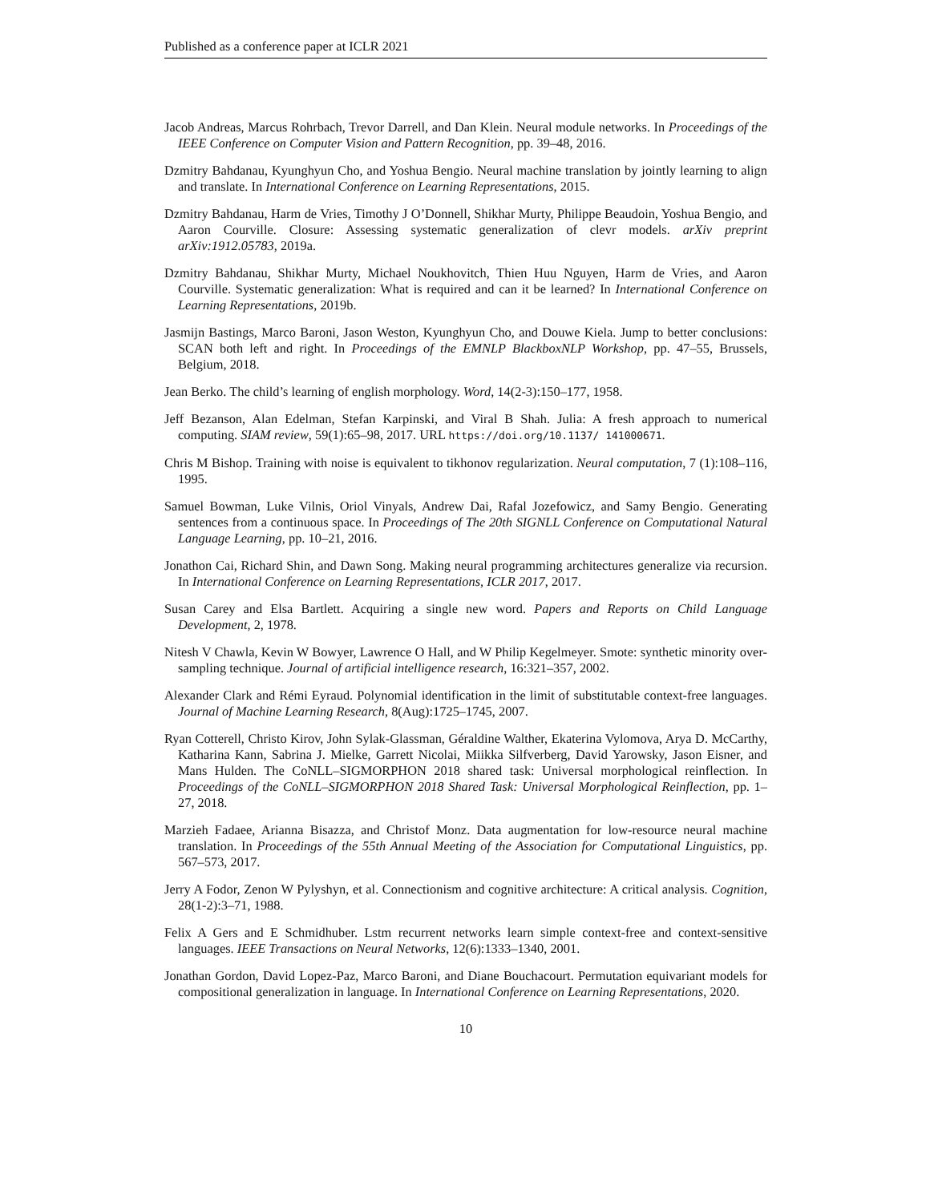Published as a conference paper at ICLR 2021
Jacob Andreas, Marcus Rohrbach, Trevor Darrell, and Dan Klein. Neural module networks. In Proceedings of the IEEE Conference on Computer Vision and Pattern Recognition, pp. 39–48, 2016.
Dzmitry Bahdanau, Kyunghyun Cho, and Yoshua Bengio. Neural machine translation by jointly learning to align and translate. In International Conference on Learning Representations, 2015.
Dzmitry Bahdanau, Harm de Vries, Timothy J O’Donnell, Shikhar Murty, Philippe Beaudoin, Yoshua Bengio, and Aaron Courville. Closure: Assessing systematic generalization of clevr models. arXiv preprint arXiv:1912.05783, 2019a.
Dzmitry Bahdanau, Shikhar Murty, Michael Noukhovitch, Thien Huu Nguyen, Harm de Vries, and Aaron Courville. Systematic generalization: What is required and can it be learned? In International Conference on Learning Representations, 2019b.
Jasmijn Bastings, Marco Baroni, Jason Weston, Kyunghyun Cho, and Douwe Kiela. Jump to better conclusions: SCAN both left and right. In Proceedings of the EMNLP BlackboxNLP Workshop, pp. 47–55, Brussels, Belgium, 2018.
Jean Berko. The child’s learning of english morphology. Word, 14(2-3):150–177, 1958.
Jeff Bezanson, Alan Edelman, Stefan Karpinski, and Viral B Shah. Julia: A fresh approach to numerical computing. SIAM review, 59(1):65–98, 2017. URL https://doi.org/10.1137/ 141000671.
Chris M Bishop. Training with noise is equivalent to tikhonov regularization. Neural computation, 7 (1):108–116, 1995.
Samuel Bowman, Luke Vilnis, Oriol Vinyals, Andrew Dai, Rafal Jozefowicz, and Samy Bengio. Generating sentences from a continuous space. In Proceedings of The 20th SIGNLL Conference on Computational Natural Language Learning, pp. 10–21, 2016.
Jonathon Cai, Richard Shin, and Dawn Song. Making neural programming architectures generalize via recursion. In International Conference on Learning Representations, ICLR 2017, 2017.
Susan Carey and Elsa Bartlett. Acquiring a single new word. Papers and Reports on Child Language Development, 2, 1978.
Nitesh V Chawla, Kevin W Bowyer, Lawrence O Hall, and W Philip Kegelmeyer. Smote: synthetic minority over-sampling technique. Journal of artificial intelligence research, 16:321–357, 2002.
Alexander Clark and Rémi Eyraud. Polynomial identification in the limit of substitutable context-free languages. Journal of Machine Learning Research, 8(Aug):1725–1745, 2007.
Ryan Cotterell, Christo Kirov, John Sylak-Glassman, Géraldine Walther, Ekaterina Vylomova, Arya D. McCarthy, Katharina Kann, Sabrina J. Mielke, Garrett Nicolai, Miikka Silfverberg, David Yarowsky, Jason Eisner, and Mans Hulden. The CoNLL–SIGMORPHON 2018 shared task: Universal morphological reinflection. In Proceedings of the CoNLL–SIGMORPHON 2018 Shared Task: Universal Morphological Reinflection, pp. 1–27, 2018.
Marzieh Fadaee, Arianna Bisazza, and Christof Monz. Data augmentation for low-resource neural machine translation. In Proceedings of the 55th Annual Meeting of the Association for Computational Linguistics, pp. 567–573, 2017.
Jerry A Fodor, Zenon W Pylyshyn, et al. Connectionism and cognitive architecture: A critical analysis. Cognition, 28(1-2):3–71, 1988.
Felix A Gers and E Schmidhuber. Lstm recurrent networks learn simple context-free and context-sensitive languages. IEEE Transactions on Neural Networks, 12(6):1333–1340, 2001.
Jonathan Gordon, David Lopez-Paz, Marco Baroni, and Diane Bouchacourt. Permutation equivariant models for compositional generalization in language. In International Conference on Learning Representations, 2020.
10